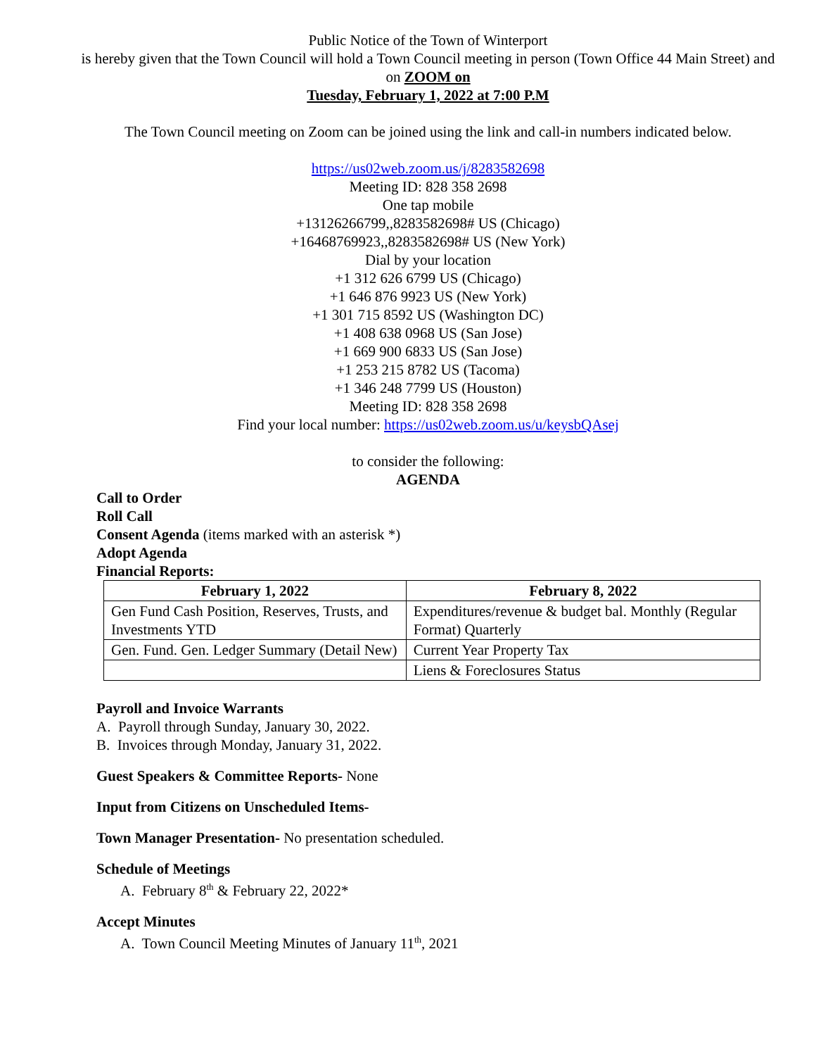Public Notice of the Town of Winterport
is hereby given that the Town Council will hold a Town Council meeting in person (Town Office 44 Main Street) and on ZOOM on
Tuesday, February 1, 2022 at 7:00 P.M
The Town Council meeting on Zoom can be joined using the link and call-in numbers indicated below.
https://us02web.zoom.us/j/8283582698
Meeting ID: 828 358 2698
One tap mobile
+13126266799,,8283582698# US (Chicago)
+16468769923,,8283582698# US (New York)
Dial by your location
+1 312 626 6799 US (Chicago)
+1 646 876 9923 US (New York)
+1 301 715 8592 US (Washington DC)
+1 408 638 0968 US (San Jose)
+1 669 900 6833 US (San Jose)
+1 253 215 8782 US (Tacoma)
+1 346 248 7799 US (Houston)
Meeting ID: 828 358 2698
Find your local number: https://us02web.zoom.us/u/keysbQAsej
to consider the following:
AGENDA
Call to Order
Roll Call
Consent Agenda (items marked with an asterisk *)
Adopt Agenda
Financial Reports:
| February 1, 2022 | February 8, 2022 |
| --- | --- |
| Gen Fund Cash Position, Reserves, Trusts, and Investments YTD | Expenditures/revenue & budget bal. Monthly (Regular Format) Quarterly |
| Gen. Fund. Gen. Ledger Summary (Detail New) | Current Year Property Tax |
| | Liens & Foreclosures Status |
Payroll and Invoice Warrants
A. Payroll through Sunday, January 30, 2022.
B. Invoices through Monday, January 31, 2022.
Guest Speakers & Committee Reports- None
Input from Citizens on Unscheduled Items-
Town Manager Presentation- No presentation scheduled.
Schedule of Meetings
A. February 8<sup>th</sup> & February 22, 2022*
Accept Minutes
A. Town Council Meeting Minutes of January 11<sup>th</sup>, 2021